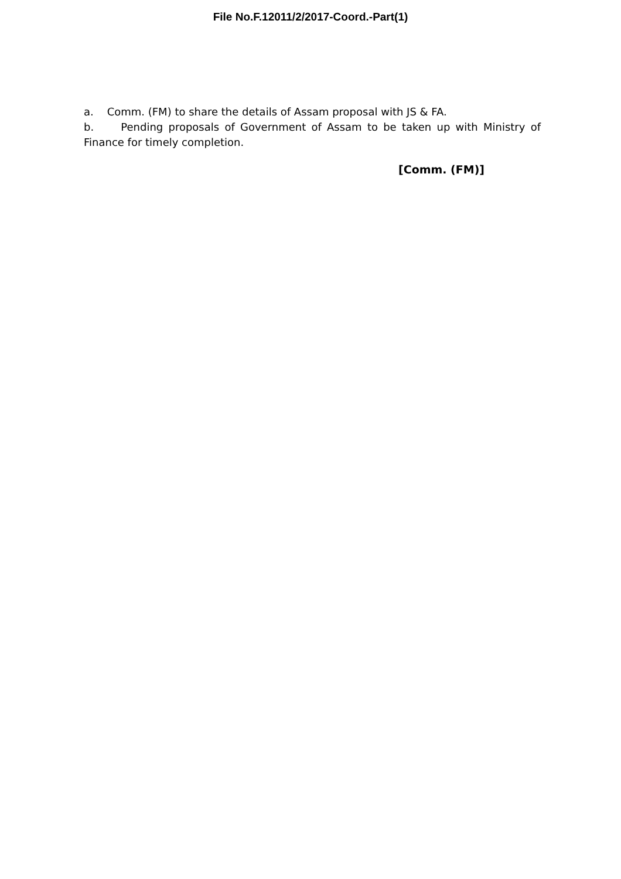File No.F.12011/2/2017-Coord.-Part(1)
a. Comm. (FM) to share the details of Assam proposal with JS & FA.
b. Pending proposals of Government of Assam to be taken up with Ministry of Finance for timely completion.
[Comm. (FM)]